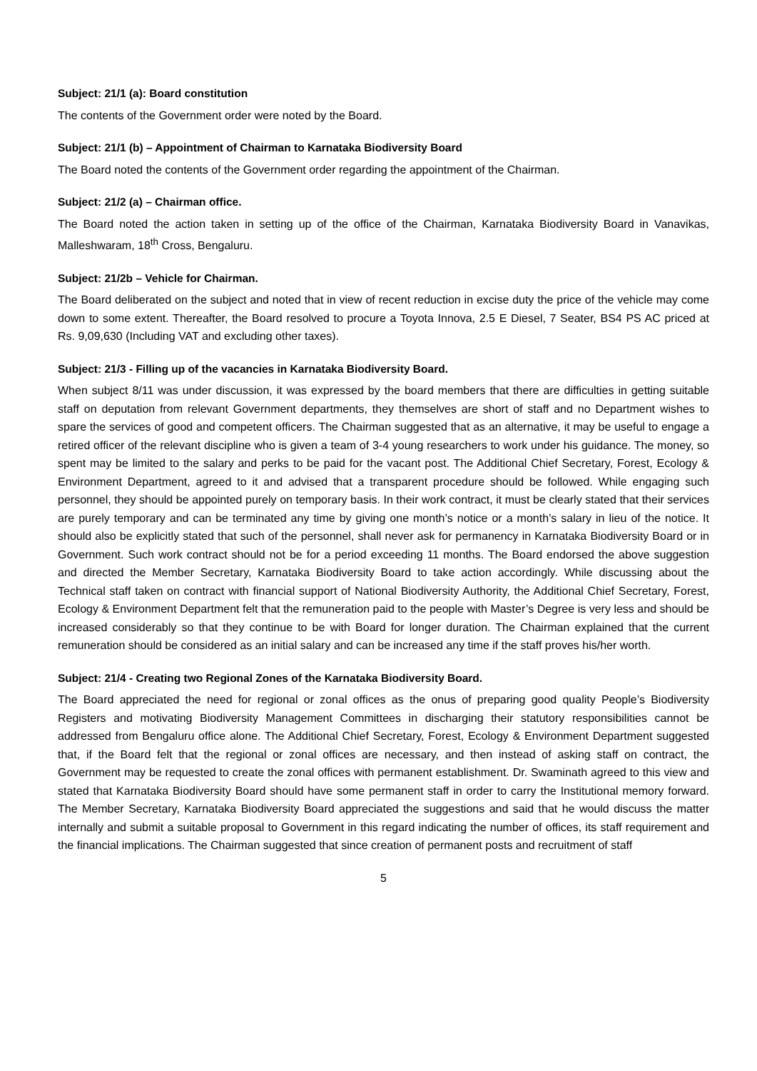Subject: 21/1 (a): Board constitution
The contents of the Government order were noted by the Board.
Subject: 21/1 (b) – Appointment of Chairman to Karnataka Biodiversity Board
The Board noted the contents of the Government order regarding the appointment of the Chairman.
Subject: 21/2 (a) – Chairman office.
The Board noted the action taken in setting up of the office of the Chairman, Karnataka Biodiversity Board in Vanavikas, Malleshwaram, 18<sup>th</sup> Cross, Bengaluru.
Subject: 21/2b – Vehicle for Chairman.
The Board deliberated on the subject and noted that in view of recent reduction in excise duty the price of the vehicle may come down to some extent. Thereafter, the Board resolved to procure a Toyota Innova, 2.5 E Diesel, 7 Seater, BS4 PS AC priced at Rs. 9,09,630 (Including VAT and excluding other taxes).
Subject: 21/3 - Filling up of the vacancies in Karnataka Biodiversity Board.
When subject 8/11 was under discussion, it was expressed by the board members that there are difficulties in getting suitable staff on deputation from relevant Government departments, they themselves are short of staff and no Department wishes to spare the services of good and competent officers. The Chairman suggested that as an alternative, it may be useful to engage a retired officer of the relevant discipline who is given a team of 3-4 young researchers to work under his guidance. The money, so spent may be limited to the salary and perks to be paid for the vacant post. The Additional Chief Secretary, Forest, Ecology & Environment Department, agreed to it and advised that a transparent procedure should be followed. While engaging such personnel, they should be appointed purely on temporary basis. In their work contract, it must be clearly stated that their services are purely temporary and can be terminated any time by giving one month’s notice or a month’s salary in lieu of the notice. It should also be explicitly stated that such of the personnel, shall never ask for permanency in Karnataka Biodiversity Board or in Government. Such work contract should not be for a period exceeding 11 months. The Board endorsed the above suggestion and directed the Member Secretary, Karnataka Biodiversity Board to take action accordingly. While discussing about the Technical staff taken on contract with financial support of National Biodiversity Authority, the Additional Chief Secretary, Forest, Ecology & Environment Department felt that the remuneration paid to the people with Master’s Degree is very less and should be increased considerably so that they continue to be with Board for longer duration. The Chairman explained that the current remuneration should be considered as an initial salary and can be increased any time if the staff proves his/her worth.
Subject: 21/4 - Creating two Regional Zones of the Karnataka Biodiversity Board.
The Board appreciated the need for regional or zonal offices as the onus of preparing good quality People’s Biodiversity Registers and motivating Biodiversity Management Committees in discharging their statutory responsibilities cannot be addressed from Bengaluru office alone. The Additional Chief Secretary, Forest, Ecology & Environment Department suggested that, if the Board felt that the regional or zonal offices are necessary, and then instead of asking staff on contract, the Government may be requested to create the zonal offices with permanent establishment. Dr. Swaminath agreed to this view and stated that Karnataka Biodiversity Board should have some permanent staff in order to carry the Institutional memory forward. The Member Secretary, Karnataka Biodiversity Board appreciated the suggestions and said that he would discuss the matter internally and submit a suitable proposal to Government in this regard indicating the number of offices, its staff requirement and the financial implications. The Chairman suggested that since creation of permanent posts and recruitment of staff
5